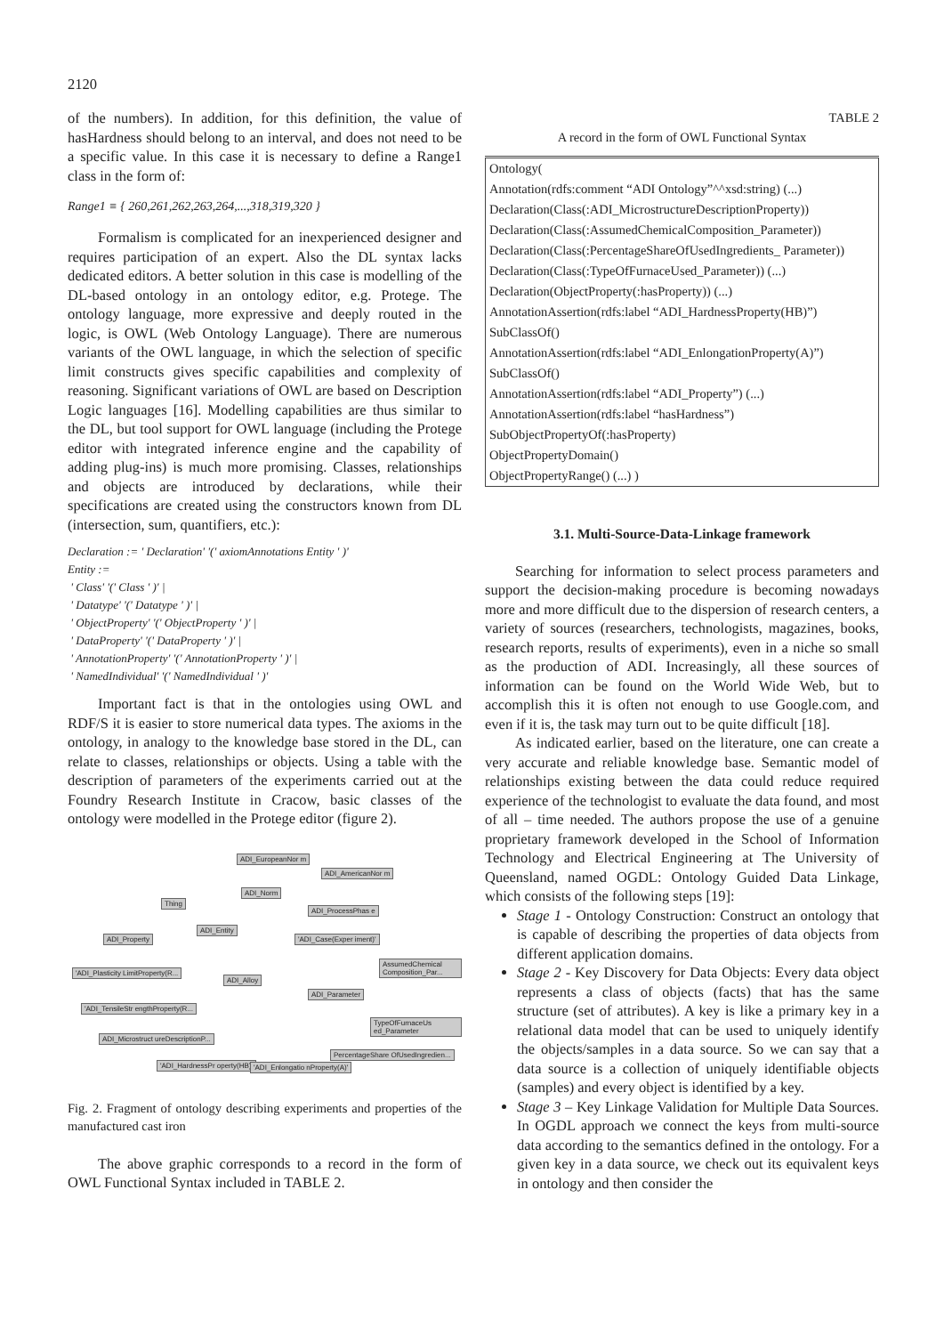2120
of the numbers). In addition, for this definition, the value of hasHardness should belong to an interval, and does not need to be a specific value. In this case it is necessary to define a Range1 class in the form of:
Range1 ≡ { 260,261,262,263,264,...,318,319,320 }
Formalism is complicated for an inexperienced designer and requires participation of an expert. Also the DL syntax lacks dedicated editors. A better solution in this case is modelling of the DL-based ontology in an ontology editor, e.g. Protege. The ontology language, more expressive and deeply routed in the logic, is OWL (Web Ontology Language). There are numerous variants of the OWL language, in which the selection of specific limit constructs gives specific capabilities and complexity of reasoning. Significant variations of OWL are based on Description Logic languages [16]. Modelling capabilities are thus similar to the DL, but tool support for OWL language (including the Protege editor with integrated inference engine and the capability of adding plug-ins) is much more promising. Classes, relationships and objects are introduced by declarations, while their specifications are created using the constructors known from DL (intersection, sum, quantifiers, etc.):
Declaration := ' Declaration' '(' axiomAnnotations Entity ' )'
Entity :=
' Class' '(' Class ' )' |
' Datatype' '(' Datatype ' )' |
' ObjectProperty' '(' ObjectProperty ' )' |
' DataProperty' '(' DataProperty ' )' |
' AnnotationProperty' '(' AnnotationProperty ' )' |
' NamedIndividual' '(' NamedIndividual ' )'
Important fact is that in the ontologies using OWL and RDF/S it is easier to store numerical data types. The axioms in the ontology, in analogy to the knowledge base stored in the DL, can relate to classes, relationships or objects. Using a table with the description of parameters of the experiments carried out at the Foundry Research Institute in Cracow, basic classes of the ontology were modelled in the Protege editor (figure 2).
ADI_EuropeanNor m
ADI_AmericanNor m
ADI_Norm
Thing
ADI_ProcessPhas e
ADI_Entity
ADI_Property 'ADI_Case(Exper iment)'
AssumedChemical Composition_Par...
'ADI_Plasticity LimitProperty(R...
ADI_Alloy
ADI_Parameter
'ADI_TensileStr engthProperty(R...
TypeOfFurnaceUs ed_Parameter
ADI_Microstruct ureDescriptionP...
PercentageShare OfUsedIngredien...
'ADI_HardnessPr operty(HB)' 'ADI_Enlongatio nProperty(A)'
Fig. 2. Fragment of ontology describing experiments and properties of the manufactured cast iron
The above graphic corresponds to a record in the form of OWL Functional Syntax included in TABLE 2.
TABLE 2
A record in the form of OWL Functional Syntax
| Ontology( |
| Annotation(rdfs:comment “ADI Ontology”^^xsd:string) (...) |
| Declaration(Class(:ADI_MicrostructureDescriptionProperty)) |
| Declaration(Class(:AssumedChemicalComposition_Parameter)) |
| Declaration(Class(:PercentageShareOfUsedIngredients_ Parameter)) |
| Declaration(Class(:TypeOfFurnaceUsed_Parameter)) (...) |
| Declaration(ObjectProperty(:hasProperty)) (...) |
| AnnotationAssertion(rdfs:label “ADI_HardnessProperty(HB)”) |
| SubClassOf() |
| AnnotationAssertion(rdfs:label “ADI_EnlongationProperty(A)”) |
| SubClassOf() |
| AnnotationAssertion(rdfs:label “ADI_Property”) (...) |
| AnnotationAssertion(rdfs:label “hasHardness”) |
| SubObjectPropertyOf(:hasProperty) |
| ObjectPropertyDomain() |
| ObjectPropertyRange() (...) ) |
3.1. Multi-Source-Data-Linkage framework
Searching for information to select process parameters and support the decision-making procedure is becoming nowadays more and more difficult due to the dispersion of research centers, a variety of sources (researchers, technologists, magazines, books, research reports, results of experiments), even in a niche so small as the production of ADI. Increasingly, all these sources of information can be found on the World Wide Web, but to accomplish this it is often not enough to use Google.com, and even if it is, the task may turn out to be quite difficult [18].
As indicated earlier, based on the literature, one can create a very accurate and reliable knowledge base. Semantic model of relationships existing between the data could reduce required experience of the technologist to evaluate the data found, and most of all – time needed. The authors propose the use of a genuine proprietary framework developed in the School of Information Technology and Electrical Engineering at The University of Queensland, named OGDL: Ontology Guided Data Linkage, which consists of the following steps [19]:
Stage 1 - Ontology Construction: Construct an ontology that is capable of describing the properties of data objects from different application domains.
Stage 2 - Key Discovery for Data Objects: Every data object represents a class of objects (facts) that has the same structure (set of attributes). A key is like a primary key in a relational data model that can be used to uniquely identify the objects/samples in a data source. So we can say that a data source is a collection of uniquely identifiable objects (samples) and every object is identified by a key.
Stage 3 – Key Linkage Validation for Multiple Data Sources. In OGDL approach we connect the keys from multi-source data according to the semantics defined in the ontology. For a given key in a data source, we check out its equivalent keys in ontology and then consider the